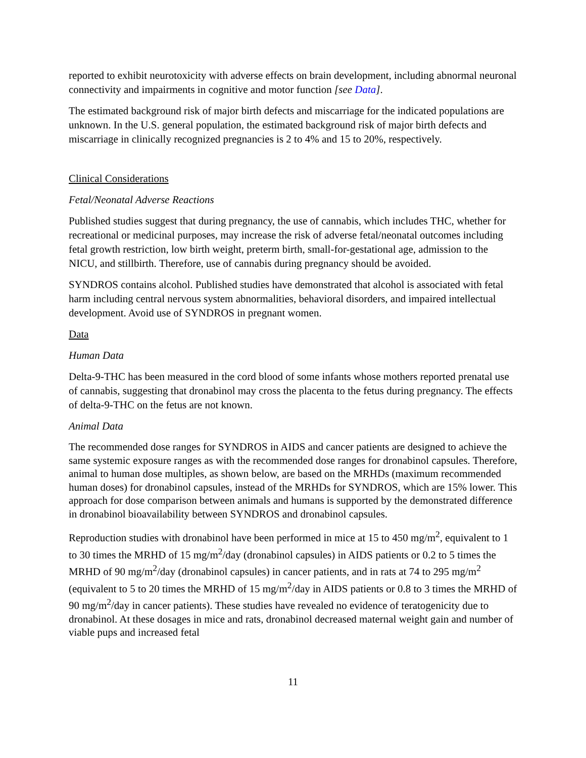reported to exhibit neurotoxicity with adverse effects on brain development, including abnormal neuronal connectivity and impairments in cognitive and motor function [see Data].
The estimated background risk of major birth defects and miscarriage for the indicated populations are unknown. In the U.S. general population, the estimated background risk of major birth defects and miscarriage in clinically recognized pregnancies is 2 to 4% and 15 to 20%, respectively.
Clinical Considerations
Fetal/Neonatal Adverse Reactions
Published studies suggest that during pregnancy, the use of cannabis, which includes THC, whether for recreational or medicinal purposes, may increase the risk of adverse fetal/neonatal outcomes including fetal growth restriction, low birth weight, preterm birth, small-for-gestational age, admission to the NICU, and stillbirth. Therefore, use of cannabis during pregnancy should be avoided.
SYNDROS contains alcohol. Published studies have demonstrated that alcohol is associated with fetal harm including central nervous system abnormalities, behavioral disorders, and impaired intellectual development. Avoid use of SYNDROS in pregnant women.
Data
Human Data
Delta-9-THC has been measured in the cord blood of some infants whose mothers reported prenatal use of cannabis, suggesting that dronabinol may cross the placenta to the fetus during pregnancy. The effects of delta-9-THC on the fetus are not known.
Animal Data
The recommended dose ranges for SYNDROS in AIDS and cancer patients are designed to achieve the same systemic exposure ranges as with the recommended dose ranges for dronabinol capsules. Therefore, animal to human dose multiples, as shown below, are based on the MRHDs (maximum recommended human doses) for dronabinol capsules, instead of the MRHDs for SYNDROS, which are 15% lower. This approach for dose comparison between animals and humans is supported by the demonstrated difference in dronabinol bioavailability between SYNDROS and dronabinol capsules.
Reproduction studies with dronabinol have been performed in mice at 15 to 450 mg/m<sup>2</sup>, equivalent to 1 to 30 times the MRHD of 15 mg/m<sup>2</sup>/day (dronabinol capsules) in AIDS patients or 0.2 to 5 times the MRHD of 90 mg/m<sup>2</sup>/day (dronabinol capsules) in cancer patients, and in rats at 74 to 295 mg/m<sup>2</sup> (equivalent to 5 to 20 times the MRHD of 15 mg/m<sup>2</sup>/day in AIDS patients or 0.8 to 3 times the MRHD of 90 mg/m<sup>2</sup>/day in cancer patients). These studies have revealed no evidence of teratogenicity due to dronabinol. At these dosages in mice and rats, dronabinol decreased maternal weight gain and number of viable pups and increased fetal
11